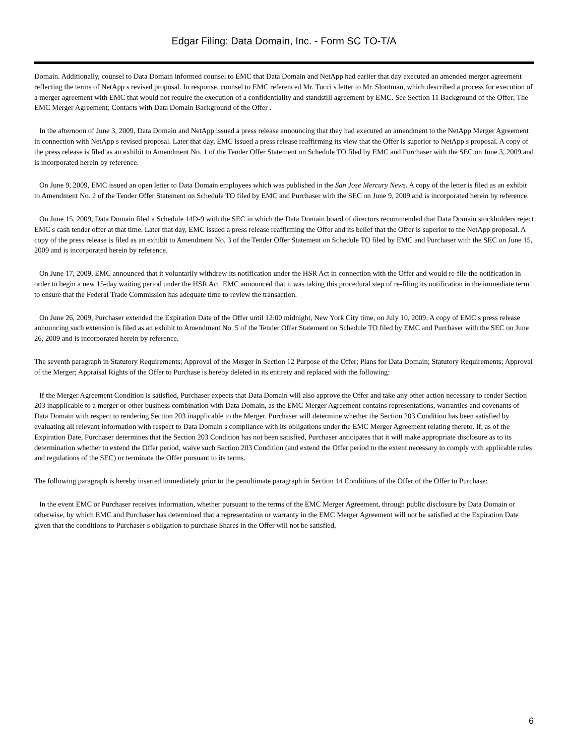Edgar Filing: Data Domain, Inc. - Form SC TO-T/A
Domain. Additionally, counsel to Data Domain informed counsel to EMC that Data Domain and NetApp had earlier that day executed an amended merger agreement reflecting the terms of NetApp s revised proposal. In response, counsel to EMC referenced Mr. Tucci s letter to Mr. Slootman, which described a process for execution of a merger agreement with EMC that would not require the execution of a confidentiality and standstill agreement by EMC. See Section 11 Background of the Offer; The EMC Merger Agreement; Contacts with Data Domain Background of the Offer .
In the afternoon of June 3, 2009, Data Domain and NetApp issued a press release announcing that they had executed an amendment to the NetApp Merger Agreement in connection with NetApp s revised proposal. Later that day, EMC issued a press release reaffirming its view that the Offer is superior to NetApp s proposal. A copy of the press release is filed as an exhibit to Amendment No. 1 of the Tender Offer Statement on Schedule TO filed by EMC and Purchaser with the SEC on June 3, 2009 and is incorporated herein by reference.
On June 9, 2009, EMC issued an open letter to Data Domain employees which was published in the San Jose Mercury News. A copy of the letter is filed as an exhibit to Amendment No. 2 of the Tender Offer Statement on Schedule TO filed by EMC and Purchaser with the SEC on June 9, 2009 and is incorporated herein by reference.
On June 15, 2009, Data Domain filed a Schedule 14D-9 with the SEC in which the Data Domain board of directors recommended that Data Domain stockholders reject EMC s cash tender offer at that time. Later that day, EMC issued a press release reaffirming the Offer and its belief that the Offer is superior to the NetApp proposal. A copy of the press release is filed as an exhibit to Amendment No. 3 of the Tender Offer Statement on Schedule TO filed by EMC and Purchaser with the SEC on June 15, 2009 and is incorporated herein by reference.
On June 17, 2009, EMC announced that it voluntarily withdrew its notification under the HSR Act in connection with the Offer and would re-file the notification in order to begin a new 15-day waiting period under the HSR Act. EMC announced that it was taking this procedural step of re-filing its notification in the immediate term to ensure that the Federal Trade Commission has adequate time to review the transaction.
On June 26, 2009, Purchaser extended the Expiration Date of the Offer until 12:00 midnight, New York City time, on July 10, 2009. A copy of EMC s press release announcing such extension is filed as an exhibit to Amendment No. 5 of the Tender Offer Statement on Schedule TO filed by EMC and Purchaser with the SEC on June 26, 2009 and is incorporated herein by reference.
The seventh paragraph in Statutory Requirements; Approval of the Merger in Section 12 Purpose of the Offer; Plans for Data Domain; Statutory Requirements; Approval of the Merger; Appraisal Rights of the Offer to Purchase is hereby deleted in its entirety and replaced with the following:
If the Merger Agreement Condition is satisfied, Purchaser expects that Data Domain will also approve the Offer and take any other action necessary to render Section 203 inapplicable to a merger or other business combination with Data Domain, as the EMC Merger Agreement contains representations, warranties and covenants of Data Domain with respect to rendering Section 203 inapplicable to the Merger. Purchaser will determine whether the Section 203 Condition has been satisfied by evaluating all relevant information with respect to Data Domain s compliance with its obligations under the EMC Merger Agreement relating thereto. If, as of the Expiration Date, Purchaser determines that the Section 203 Condition has not been satisfied, Purchaser anticipates that it will make appropriate disclosure as to its determination whether to extend the Offer period, waive such Section 203 Condition (and extend the Offer period to the extent necessary to comply with applicable rules and regulations of the SEC) or terminate the Offer pursuant to its terms.
The following paragraph is hereby inserted immediately prior to the penultimate paragraph in Section 14 Conditions of the Offer of the Offer to Purchase:
In the event EMC or Purchaser receives information, whether pursuant to the terms of the EMC Merger Agreement, through public disclosure by Data Domain or otherwise, by which EMC and Purchaser has determined that a representation or warranty in the EMC Merger Agreement will not be satisfied at the Expiration Date given that the conditions to Purchaser s obligation to purchase Shares in the Offer will not be satisfied,
6